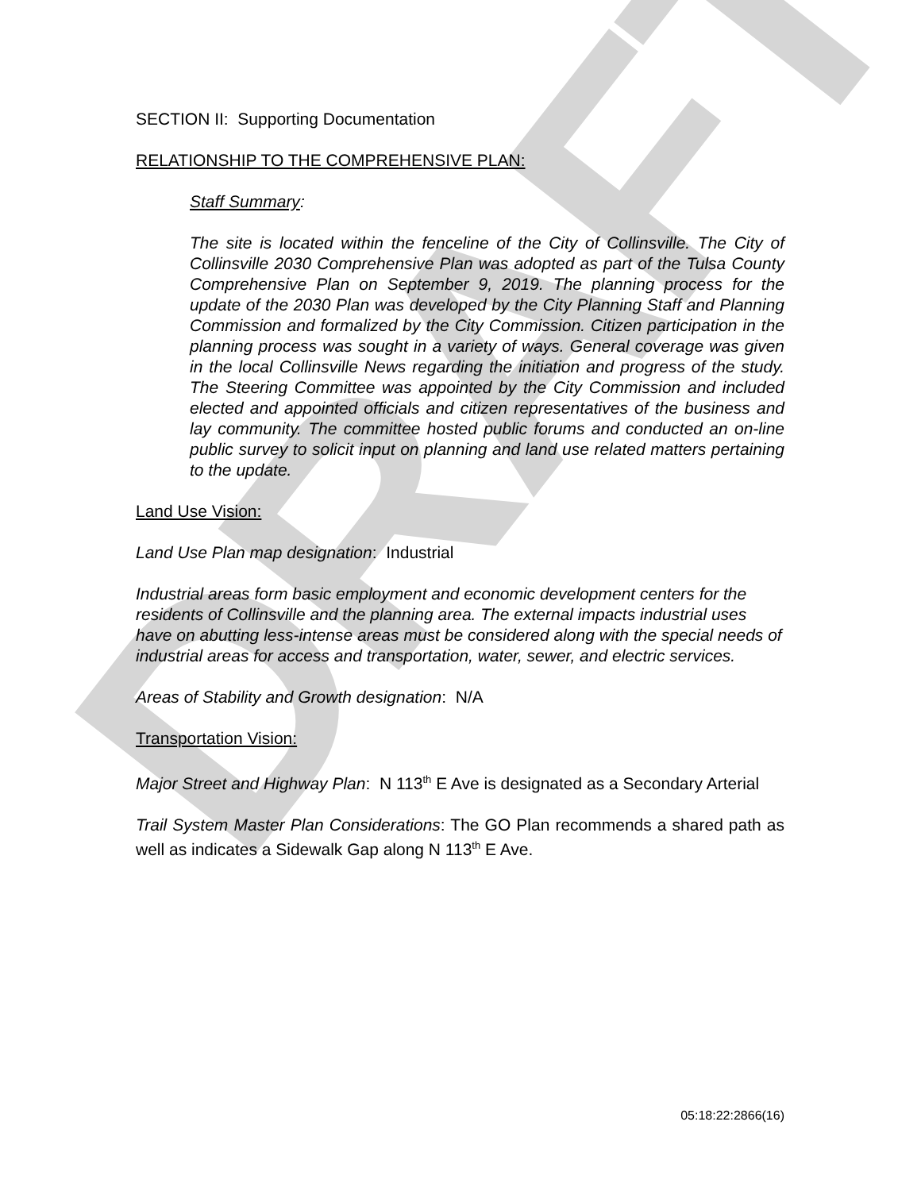DRAFT
SECTION II: Supporting Documentation
RELATIONSHIP TO THE COMPREHENSIVE PLAN:
Staff Summary:
The site is located within the fenceline of the City of Collinsville. The City of Collinsville 2030 Comprehensive Plan was adopted as part of the Tulsa County Comprehensive Plan on September 9, 2019. The planning process for the update of the 2030 Plan was developed by the City Planning Staff and Planning Commission and formalized by the City Commission. Citizen participation in the planning process was sought in a variety of ways. General coverage was given in the local Collinsville News regarding the initiation and progress of the study. The Steering Committee was appointed by the City Commission and included elected and appointed officials and citizen representatives of the business and lay community. The committee hosted public forums and conducted an on-line public survey to solicit input on planning and land use related matters pertaining to the update.
Land Use Vision:
Land Use Plan map designation: Industrial
Industrial areas form basic employment and economic development centers for the residents of Collinsville and the planning area. The external impacts industrial uses have on abutting less-intense areas must be considered along with the special needs of industrial areas for access and transportation, water, sewer, and electric services.
Areas of Stability and Growth designation: N/A
Transportation Vision:
Major Street and Highway Plan: N 113<sup>th</sup> E Ave is designated as a Secondary Arterial
Trail System Master Plan Considerations: The GO Plan recommends a shared path as well as indicates a Sidewalk Gap along N 113<sup>th</sup> E Ave.
05:18:22:2866(16)